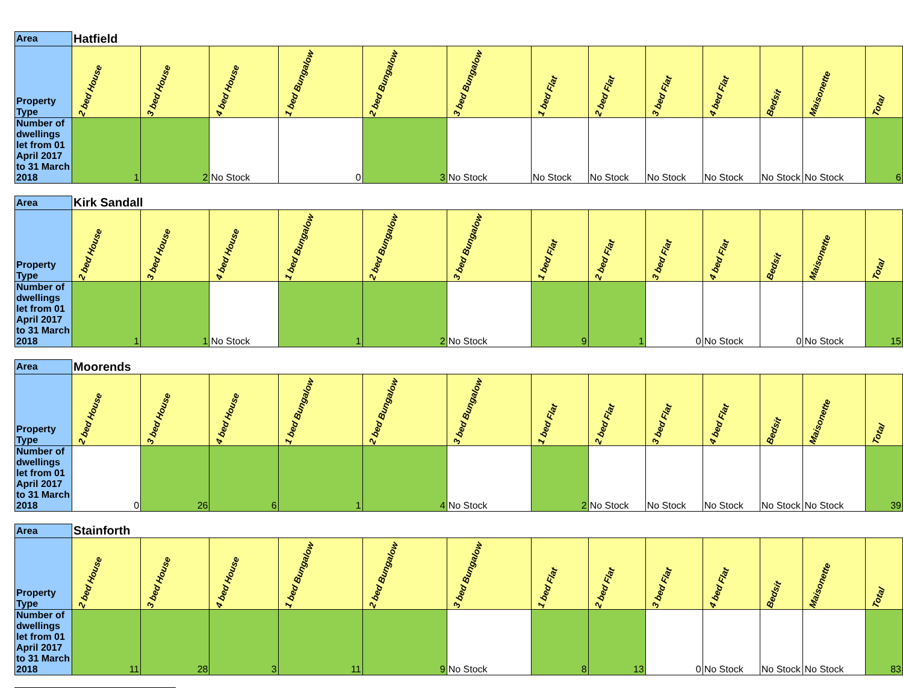| Area | Hatfield | | | | | | | | | | | | |
| --- | --- | --- | --- | --- | --- | --- | --- | --- | --- | --- | --- | --- | --- |
| Property Type | 2 bed House | 3 bed House | 4 bed House | 1 bed Bungalow | 2 bed Bungalow | 3 bed Bungalow | 1 bed Flat | 2 bed Flat | 3 bed Flat | 4 bed Flat | Bedsit | Maisonette | Total |
| Number of dwellings let from 01 April 2017 to 31 March 2018 | 1 | 2 | No Stock | 0 | 3 | No Stock | No Stock | No Stock | No Stock | No Stock | No Stock | No Stock | 6 |
| Area | Kirk Sandall | | | | | | | | | | | | |
| --- | --- | --- | --- | --- | --- | --- | --- | --- | --- | --- | --- | --- | --- |
| Property Type | 2 bed House | 3 bed House | 4 bed House | 1 bed Bungalow | 2 bed Bungalow | 3 bed Bungalow | 1 bed Flat | 2 bed Flat | 3 bed Flat | 4 bed Flat | Bedsit | Maisonette | Total |
| Number of dwellings let from 01 April 2017 to 31 March 2018 | 1 | 1 | No Stock | 1 | 2 | No Stock | 9 | 1 | 0 | No Stock | 0 | No Stock | 15 |
| Area | Moorends | | | | | | | | | | | | |
| --- | --- | --- | --- | --- | --- | --- | --- | --- | --- | --- | --- | --- | --- |
| Property Type | 2 bed House | 3 bed House | 4 bed House | 1 bed Bungalow | 2 bed Bungalow | 3 bed Bungalow | 1 bed Flat | 2 bed Flat | 3 bed Flat | 4 bed Flat | Bedsit | Maisonette | Total |
| Number of dwellings let from 01 April 2017 to 31 March 2018 | 0 | 26 | 6 | 1 | 4 | No Stock | 2 | No Stock | No Stock | No Stock | No Stock | No Stock | 39 |
| Area | Stainforth | | | | | | | | | | | | |
| --- | --- | --- | --- | --- | --- | --- | --- | --- | --- | --- | --- | --- | --- |
| Property Type | 2 bed House | 3 bed House | 4 bed House | 1 bed Bungalow | 2 bed Bungalow | 3 bed Bungalow | 1 bed Flat | 2 bed Flat | 3 bed Flat | 4 bed Flat | Bedsit | Maisonette | Total |
| Number of dwellings let from 01 April 2017 to 31 March 2018 | 11 | 28 | 3 | 11 | 9 | No Stock | 8 | 13 | 0 | No Stock | No Stock | No Stock | 83 |